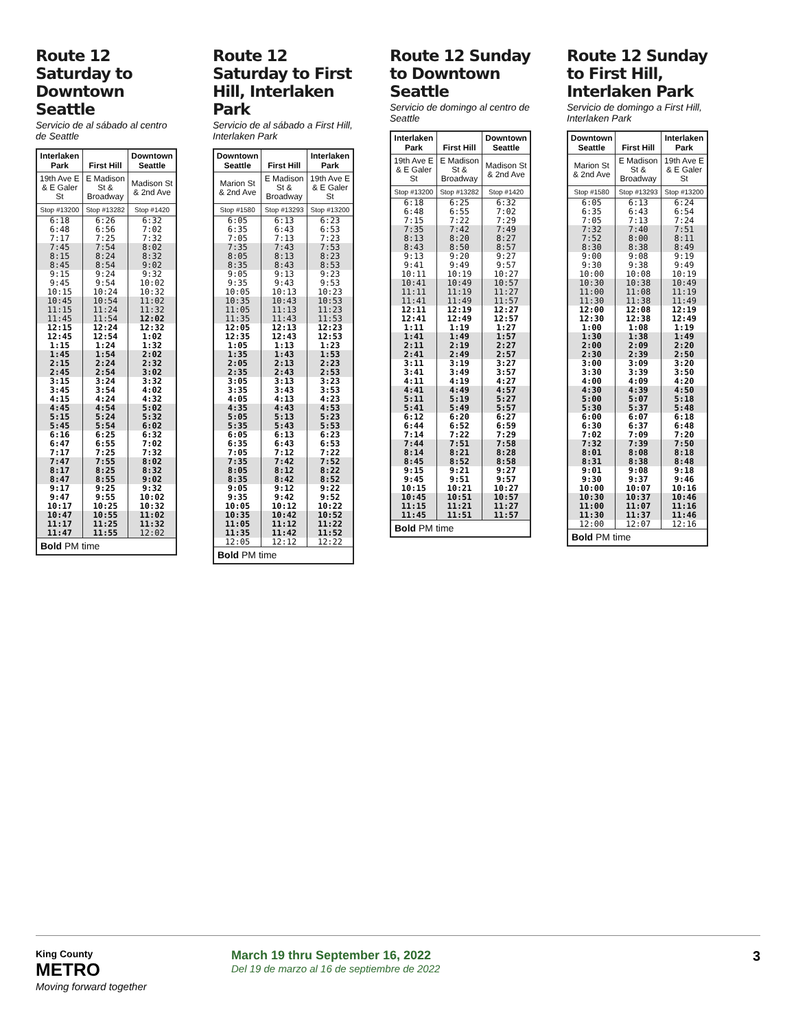Route 12 Saturday to Downtown Seattle
Servicio de al sábado al centro de Seattle
| Interlaken Park | First Hill | Downtown Seattle |
| --- | --- | --- |
| 19th Ave E & E Galer St | E Madison St & Broadway | Madison St & 2nd Ave |
| Stop #13200 | Stop #13282 | Stop #1420 |
| 6:18 6:48 7:17 | 6:26 6:56 7:25 | 6:32 7:02 7:32 |
| 7:45 8:15 8:45 | 7:54 8:24 8:54 | 8:02 8:32 9:02 |
| 9:15 9:45 10:15 | 9:24 9:54 10:24 | 9:32 10:02 10:32 |
| 10:45 11:15 11:45 | 10:54 11:24 11:54 | 11:02 11:32 12:02 |
| 12:15 12:45 1:15 | 12:24 12:54 1:24 | 12:32 1:02 1:32 |
| 1:45 2:15 2:45 | 1:54 2:24 2:54 | 2:02 2:32 3:02 |
| 3:15 3:45 4:15 | 3:24 3:54 4:24 | 3:32 4:02 4:32 |
| 4:45 5:15 5:45 | 4:54 5:24 5:54 | 5:02 5:32 6:02 |
| 6:16 6:47 7:17 | 6:25 6:55 7:25 | 6:32 7:02 7:32 |
| 7:47 8:17 8:47 | 7:55 8:25 8:55 | 8:02 8:32 9:02 |
| 9:17 9:47 10:17 | 9:25 9:55 10:25 | 9:32 10:02 10:32 |
| 10:47 11:17 11:47 | 10:55 11:25 11:55 | 11:02 11:32 12:02 |
| Bold PM time | | |
Route 12 Saturday to First Hill, Interlaken Park
Servicio de al sábado a First Hill, Interlaken Park
| Downtown Seattle | First Hill | Interlaken Park |
| --- | --- | --- |
| Marion St & 2nd Ave | E Madison St & Broadway | 19th Ave E & E Galer St |
| Stop #1580 | Stop #13293 | Stop #13200 |
| 6:05 6:35 7:05 | 6:13 6:43 7:13 | 6:23 6:53 7:23 |
| 7:35 8:05 8:35 | 7:43 8:13 8:43 | 7:53 8:23 8:53 |
| 9:05 9:35 10:05 | 9:13 9:43 10:13 | 9:23 9:53 10:23 |
| 10:35 11:05 11:35 | 10:43 11:13 11:43 | 10:53 11:23 11:53 |
| 12:05 12:35 1:05 | 12:13 12:43 1:13 | 12:23 12:53 1:23 |
| 1:35 2:05 2:35 | 1:43 2:13 2:43 | 1:53 2:23 2:53 |
| 3:05 3:35 4:05 | 3:13 3:43 4:13 | 3:23 3:53 4:23 |
| 4:35 5:05 5:35 | 4:43 5:13 5:43 | 4:53 5:23 5:53 |
| 6:05 6:35 7:05 | 6:13 6:43 7:12 | 6:23 6:53 7:22 |
| 7:35 8:05 8:35 | 7:42 8:12 8:42 | 7:52 8:22 8:52 |
| 9:05 9:35 10:05 | 9:12 9:42 10:12 | 9:22 9:52 10:22 |
| 10:35 11:05 11:35 | 10:42 11:12 11:42 | 10:52 11:22 11:52 |
| 12:05 | 12:12 | 12:22 |
| Bold PM time | | |
Route 12 Sunday to Downtown Seattle
Servicio de domingo al centro de Seattle
| Interlaken Park | First Hill | Downtown Seattle |
| --- | --- | --- |
| 19th Ave E & E Galer St | E Madison St & Broadway | Madison St & 2nd Ave |
| Stop #13200 | Stop #13282 | Stop #1420 |
| 6:18 6:48 7:15 | 6:25 6:55 7:22 | 6:32 7:02 7:29 |
| 7:35 8:13 8:43 | 7:42 8:20 8:50 | 7:49 8:27 8:57 |
| 9:13 9:41 10:11 | 9:20 9:49 10:19 | 9:27 9:57 10:27 |
| 10:41 11:11 11:41 | 10:49 11:19 11:49 | 10:57 11:27 11:57 |
| 12:11 12:41 1:11 | 12:19 12:49 1:19 | 12:27 12:57 1:27 |
| 1:41 2:11 2:41 | 1:49 2:19 2:49 | 1:57 2:27 2:57 |
| 3:11 3:41 4:11 | 3:19 3:49 4:19 | 3:27 3:57 4:27 |
| 4:41 5:11 5:41 | 4:49 5:19 5:49 | 4:57 5:27 5:57 |
| 6:12 6:44 7:14 | 6:20 6:52 7:22 | 6:27 6:59 7:29 |
| 7:44 8:14 8:45 | 7:51 8:21 8:52 | 7:58 8:28 8:58 |
| 9:15 9:45 10:15 | 9:21 9:51 10:21 | 9:27 9:57 10:27 |
| 10:45 11:15 11:45 | 10:51 11:21 11:51 | 10:57 11:27 11:57 |
| Bold PM time | | |
Route 12 Sunday to First Hill, Interlaken Park
Servicio de domingo a First Hill, Interlaken Park
| Downtown Seattle | First Hill | Interlaken Park |
| --- | --- | --- |
| Marion St & 2nd Ave | E Madison St & Broadway | 19th Ave E & E Galer St |
| Stop #1580 | Stop #13293 | Stop #13200 |
| 6:05 6:35 7:05 | 6:13 6:43 7:13 | 6:24 6:54 7:24 |
| 7:32 7:52 8:30 | 7:40 8:00 8:38 | 7:51 8:11 8:49 |
| 9:00 9:30 10:00 | 9:08 9:38 10:08 | 9:19 9:49 10:19 |
| 10:30 11:00 11:30 | 10:38 11:08 11:38 | 10:49 11:19 11:49 |
| 12:00 12:30 1:00 | 12:08 12:38 1:08 | 12:19 12:49 1:19 |
| 1:30 2:00 2:30 | 1:38 2:09 2:39 | 1:49 2:20 2:50 |
| 3:00 3:30 4:00 | 3:09 3:39 4:09 | 3:20 3:50 4:20 |
| 4:30 5:00 5:30 | 4:39 5:07 5:37 | 4:50 5:18 5:48 |
| 6:00 6:30 7:02 | 6:07 6:37 7:09 | 6:18 6:48 7:20 |
| 7:32 8:01 8:31 | 7:39 8:08 8:38 | 7:50 8:18 8:48 |
| 9:01 9:30 10:00 | 9:08 9:37 10:07 | 9:18 9:46 10:16 |
| 10:30 11:00 11:30 | 10:37 11:07 11:37 | 10:46 11:16 11:46 |
| 12:00 | 12:07 | 12:16 |
| Bold PM time | | |
King County
METRO
Moving forward together
March 19 thru September 16, 2022
Del 19 de marzo al 16 de septiembre de 2022
3